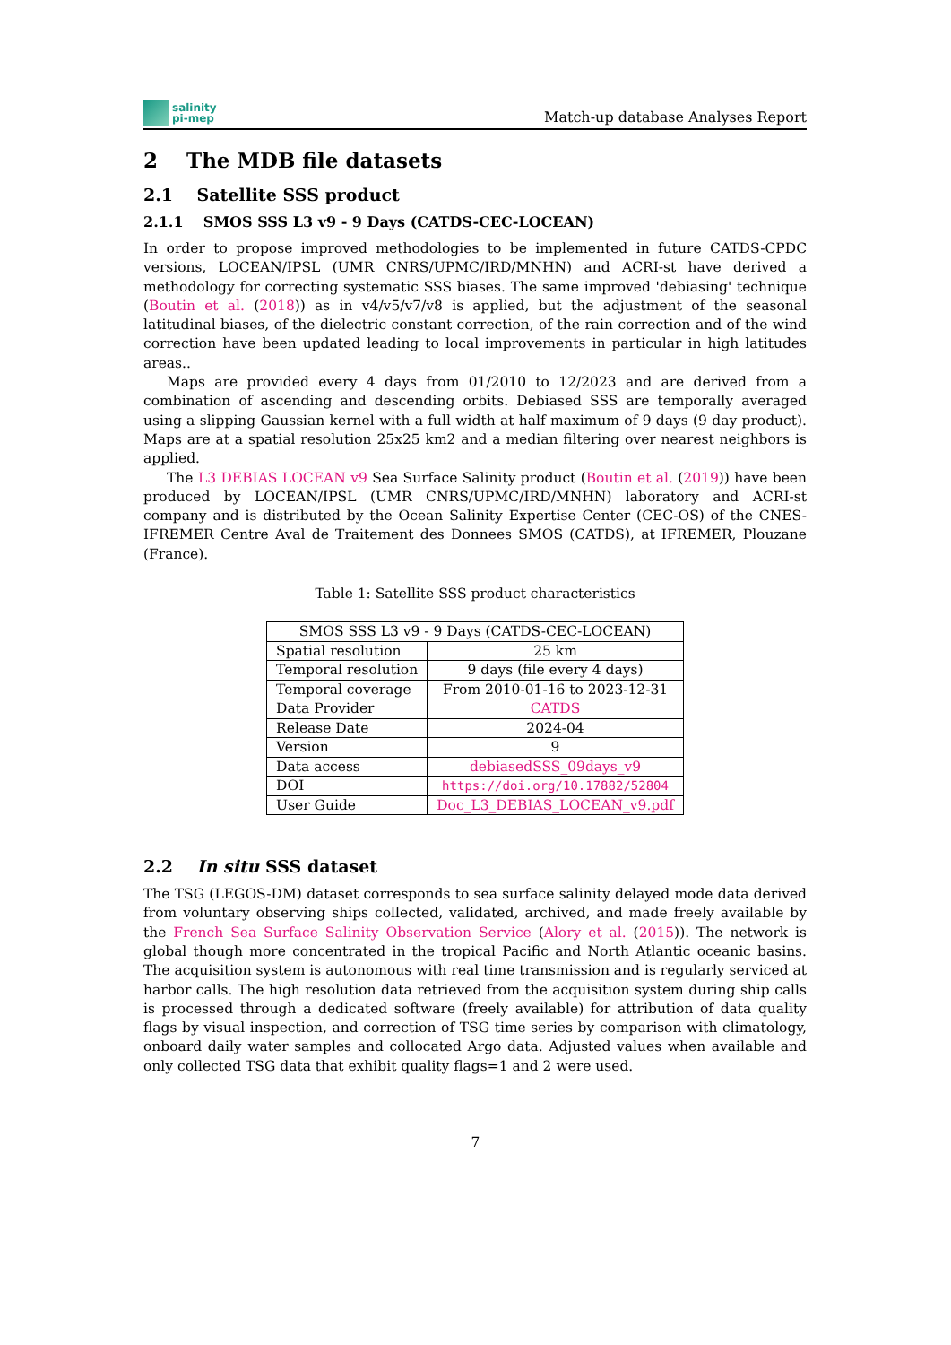salinity
pi-mep
Match-up database Analyses Report
2 The MDB file datasets
2.1 Satellite SSS product
2.1.1 SMOS SSS L3 v9 - 9 Days (CATDS-CEC-LOCEAN)
In order to propose improved methodologies to be implemented in future CATDS-CPDC versions, LOCEAN/IPSL (UMR CNRS/UPMC/IRD/MNHN) and ACRI-st have derived a methodology for correcting systematic SSS biases. The same improved 'debiasing' technique (Boutin et al. (2018)) as in v4/v5/v7/v8 is applied, but the adjustment of the seasonal latitudinal biases, of the dielectric constant correction, of the rain correction and of the wind correction have been updated leading to local improvements in particular in high latitudes areas..
Maps are provided every 4 days from 01/2010 to 12/2023 and are derived from a combination of ascending and descending orbits. Debiased SSS are temporally averaged using a slipping Gaussian kernel with a full width at half maximum of 9 days (9 day product). Maps are at a spatial resolution 25x25 km2 and a median filtering over nearest neighbors is applied.
The L3 DEBIAS LOCEAN v9 Sea Surface Salinity product (Boutin et al. (2019)) have been produced by LOCEAN/IPSL (UMR CNRS/UPMC/IRD/MNHN) laboratory and ACRI-st company and is distributed by the Ocean Salinity Expertise Center (CEC-OS) of the CNES-IFREMER Centre Aval de Traitement des Donnees SMOS (CATDS), at IFREMER, Plouzane (France).
Table 1: Satellite SSS product characteristics
| SMOS SSS L3 v9 - 9 Days (CATDS-CEC-LOCEAN) | |
| Spatial resolution | 25 km |
| Temporal resolution | 9 days (file every 4 days) |
| Temporal coverage | From 2010-01-16 to 2023-12-31 |
| Data Provider | CATDS |
| Release Date | 2024-04 |
| Version | 9 |
| Data access | debiasedSSS_09days_v9 |
| DOI | https://doi.org/10.17882/52804 |
| User Guide | Doc_L3_DEBIAS_LOCEAN_v9.pdf |
2.2 In situ SSS dataset
The TSG (LEGOS-DM) dataset corresponds to sea surface salinity delayed mode data derived from voluntary observing ships collected, validated, archived, and made freely available by the French Sea Surface Salinity Observation Service (Alory et al. (2015)). The network is global though more concentrated in the tropical Pacific and North Atlantic oceanic basins. The acquisition system is autonomous with real time transmission and is regularly serviced at harbor calls. The high resolution data retrieved from the acquisition system during ship calls is processed through a dedicated software (freely available) for attribution of data quality flags by visual inspection, and correction of TSG time series by comparison with climatology, onboard daily water samples and collocated Argo data. Adjusted values when available and only collected TSG data that exhibit quality flags=1 and 2 were used.
7